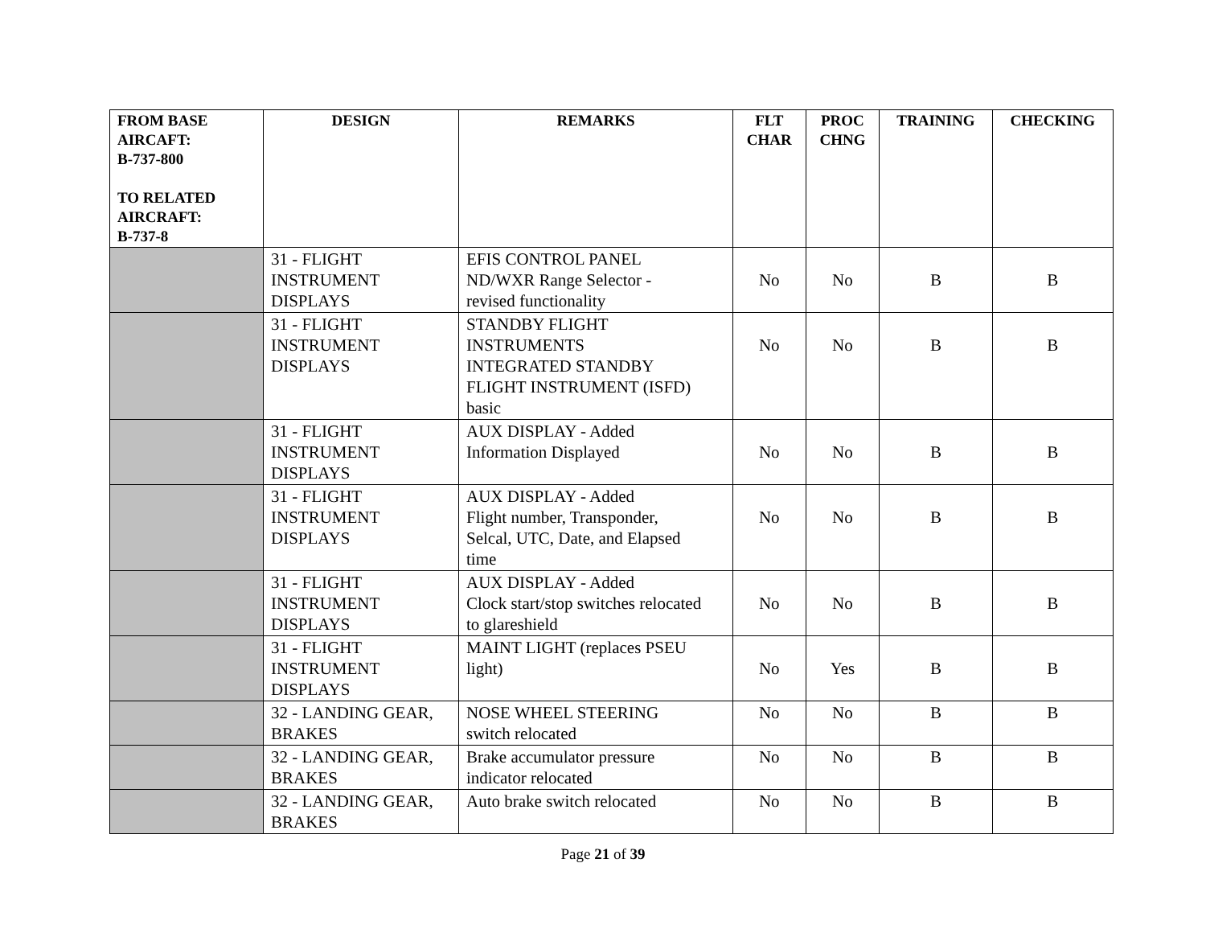| FROM BASE AIRCAFT: B-737-800 TO RELATED AIRCRAFT: B-737-8 | DESIGN | REMARKS | FLT CHAR | PROC CHNG | TRAINING | CHECKING |
| --- | --- | --- | --- | --- | --- | --- |
| | 31 - FLIGHT INSTRUMENT DISPLAYS | EFIS CONTROL PANEL ND/WXR Range Selector - revised functionality | No | No | B | B |
| | 31 - FLIGHT INSTRUMENT DISPLAYS | STANDBY FLIGHT INSTRUMENTS INTEGRATED STANDBY FLIGHT INSTRUMENT (ISFD) basic | No | No | B | B |
| | 31 - FLIGHT INSTRUMENT DISPLAYS | AUX DISPLAY - Added Information Displayed | No | No | B | B |
| | 31 - FLIGHT INSTRUMENT DISPLAYS | AUX DISPLAY - Added Flight number, Transponder, Selcal, UTC, Date, and Elapsed time | No | No | B | B |
| | 31 - FLIGHT INSTRUMENT DISPLAYS | AUX DISPLAY - Added Clock start/stop switches relocated to glareshield | No | No | B | B |
| | 31 - FLIGHT INSTRUMENT DISPLAYS | MAINT LIGHT (replaces PSEU light) | No | Yes | B | B |
| | 32 - LANDING GEAR, BRAKES | NOSE WHEEL STEERING switch relocated | No | No | B | B |
| | 32 - LANDING GEAR, BRAKES | Brake accumulator pressure indicator relocated | No | No | B | B |
| | 32 - LANDING GEAR, BRAKES | Auto brake switch relocated | No | No | B | B |
Page 21 of 39